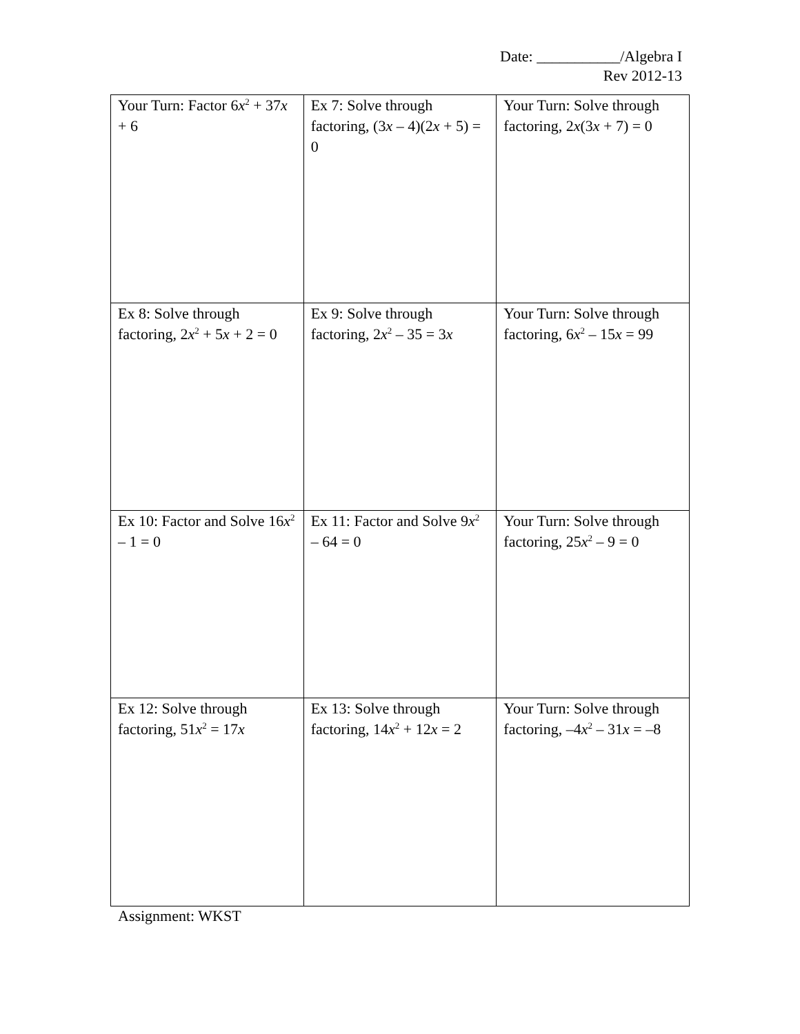Date: ___________/Algebra I
Rev 2012-13
| Your Turn: Factor 6 x<sup>2</sup> + 37 x + 6 | Ex 7: Solve through factoring, (3 x – 4)(2 x + 5) = 0 | Your Turn: Solve through factoring, 2 x (3 x + 7) = 0 |
| Ex 8: Solve through factoring, 2 x<sup>2</sup> + 5 x + 2 = 0 | Ex 9: Solve through factoring, 2 x<sup>2</sup> – 35 = 3 x | Your Turn: Solve through factoring, 6 x<sup>2</sup> – 15 x = 99 |
| Ex 10: Factor and Solve 16 x<sup>2</sup> – 1 = 0 | Ex 11: Factor and Solve 9 x<sup>2</sup> – 64 = 0 | Your Turn: Solve through factoring, 25 x<sup>2</sup> – 9 = 0 |
| Ex 12: Solve through factoring, 51 x<sup>2</sup> = 17 x | Ex 13: Solve through factoring, 14 x<sup>2</sup> + 12 x = 2 | Your Turn: Solve through factoring, –4 x<sup>2</sup> – 31 x = –8 |
Assignment: WKST